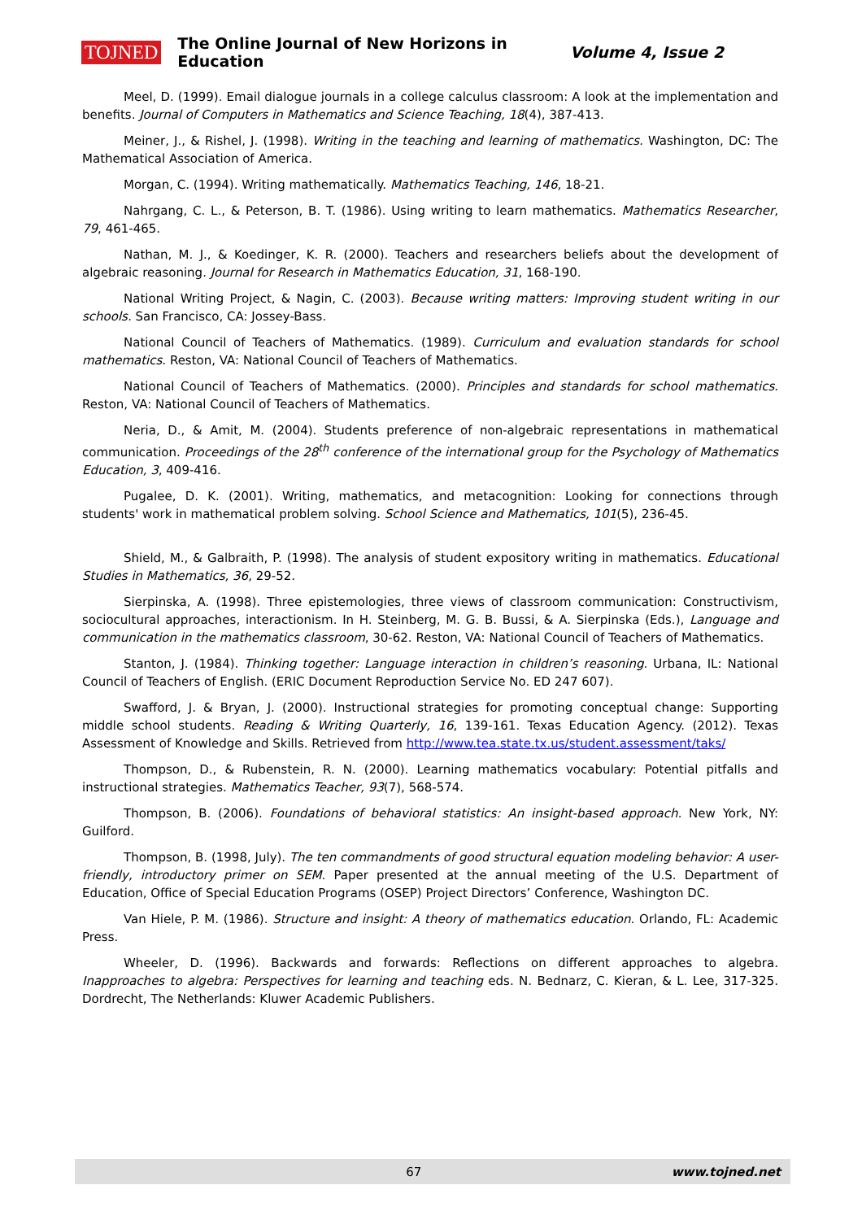TOJNED The Online Journal of New Horizons in Education Volume 4, Issue 2
Meel, D. (1999). Email dialogue journals in a college calculus classroom: A look at the implementation and benefits. Journal of Computers in Mathematics and Science Teaching, 18(4), 387-413.
Meiner, J., & Rishel, J. (1998). Writing in the teaching and learning of mathematics. Washington, DC: The Mathematical Association of America.
Morgan, C. (1994). Writing mathematically. Mathematics Teaching, 146, 18-21.
Nahrgang, C. L., & Peterson, B. T. (1986). Using writing to learn mathematics. Mathematics Researcher, 79, 461-465.
Nathan, M. J., & Koedinger, K. R. (2000). Teachers and researchers beliefs about the development of algebraic reasoning. Journal for Research in Mathematics Education, 31, 168-190.
National Writing Project, & Nagin, C. (2003). Because writing matters: Improving student writing in our schools. San Francisco, CA: Jossey-Bass.
National Council of Teachers of Mathematics. (1989). Curriculum and evaluation standards for school mathematics. Reston, VA: National Council of Teachers of Mathematics.
National Council of Teachers of Mathematics. (2000). Principles and standards for school mathematics. Reston, VA: National Council of Teachers of Mathematics.
Neria, D., & Amit, M. (2004). Students preference of non-algebraic representations in mathematical communication. Proceedings of the 28<sup>th</sup> conference of the international group for the Psychology of Mathematics Education, 3, 409-416.
Pugalee, D. K. (2001). Writing, mathematics, and metacognition: Looking for connections through students' work in mathematical problem solving. School Science and Mathematics, 101(5), 236-45.
Shield, M., & Galbraith, P. (1998). The analysis of student expository writing in mathematics. Educational Studies in Mathematics, 36, 29-52.
Sierpinska, A. (1998). Three epistemologies, three views of classroom communication: Constructivism, sociocultural approaches, interactionism. In H. Steinberg, M. G. B. Bussi, & A. Sierpinska (Eds.), Language and communication in the mathematics classroom, 30-62. Reston, VA: National Council of Teachers of Mathematics.
Stanton, J. (1984). Thinking together: Language interaction in children’s reasoning. Urbana, IL: National Council of Teachers of English. (ERIC Document Reproduction Service No. ED 247 607).
Swafford, J. & Bryan, J. (2000). Instructional strategies for promoting conceptual change: Supporting middle school students. Reading & Writing Quarterly, 16, 139-161. Texas Education Agency. (2012). Texas Assessment of Knowledge and Skills. Retrieved from http://www.tea.state.tx.us/student.assessment/taks/
Thompson, D., & Rubenstein, R. N. (2000). Learning mathematics vocabulary: Potential pitfalls and instructional strategies. Mathematics Teacher, 93(7), 568-574.
Thompson, B. (2006). Foundations of behavioral statistics: An insight-based approach. New York, NY: Guilford.
Thompson, B. (1998, July). The ten commandments of good structural equation modeling behavior: A user-friendly, introductory primer on SEM. Paper presented at the annual meeting of the U.S. Department of Education, Office of Special Education Programs (OSEP) Project Directors’ Conference, Washington DC.
Van Hiele, P. M. (1986). Structure and insight: A theory of mathematics education. Orlando, FL: Academic Press.
Wheeler, D. (1996). Backwards and forwards: Reflections on different approaches to algebra. Inapproaches to algebra: Perspectives for learning and teaching eds. N. Bednarz, C. Kieran, & L. Lee, 317-325. Dordrecht, The Netherlands: Kluwer Academic Publishers.
67 www.tojned.net